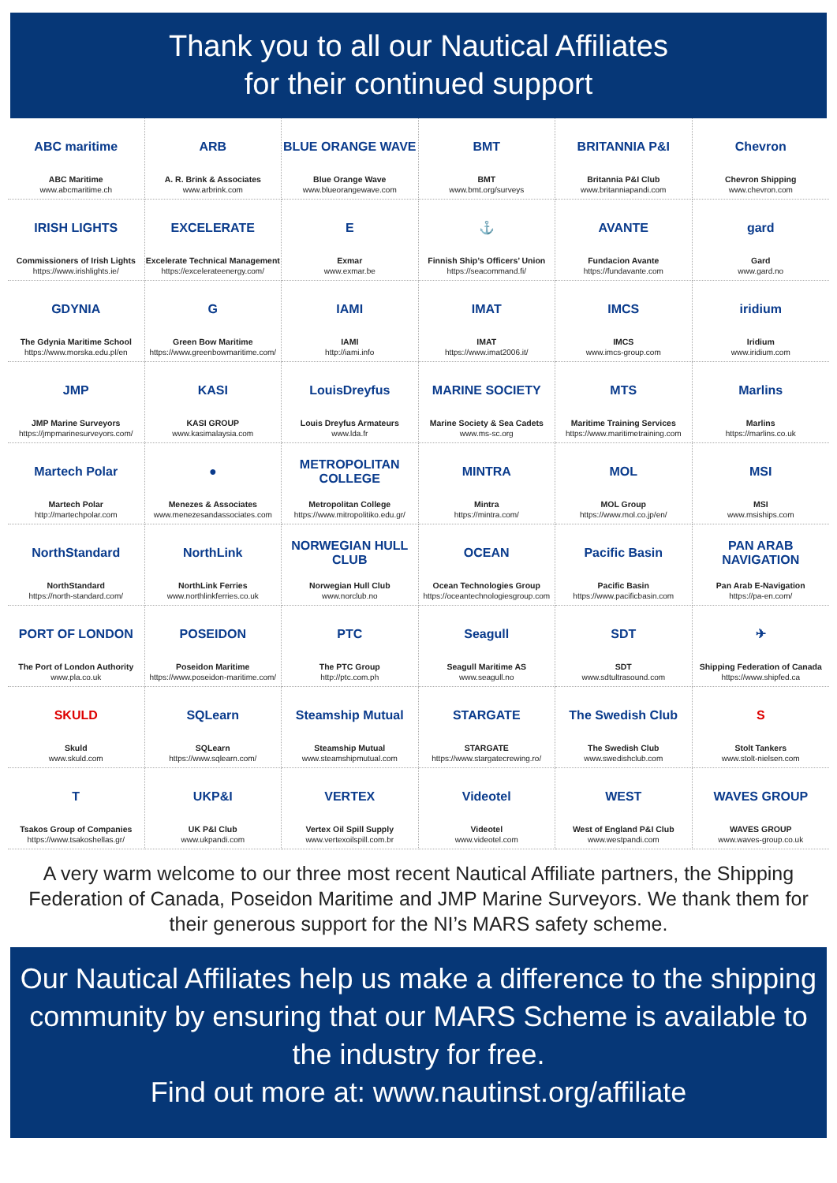Thank you to all our Nautical Affiliates
for their continued support
ABC maritime
ABC Maritime
www.abcmaritime.ch
ARB
A. R. Brink & Associates
www.arbrink.com
BLUE ORANGE WAVE
Blue Orange Wave
www.blueorangewave.com
BMT
BMT
www.bmt.org/surveys
BRITANNIA P&I
Britannia P&I Club
www.britanniapandi.com
Chevron
Chevron Shipping
www.chevron.com
IRISH LIGHTS
Commissioners of Irish Lights
https://www.irishlights.ie/
EXCELERATE
Excelerate Technical Management
https://excelerateenergy.com/
E
Exmar
www.exmar.be
⚓
Finnish Ship’s Officers’ Union
https://seacommand.fi/
AVANTE
Fundacion Avante
https://fundavante.com
gard
Gard
www.gard.no
GDYNIA
The Gdynia Maritime School
https://www.morska.edu.pl/en
G
Green Bow Maritime
https://www.greenbowmaritime.com/
IAMI
IAMI
http://iami.info
IMAT
IMAT
https://www.imat2006.it/
IMCS
IMCS
www.imcs-group.com
iridium
Iridium
www.iridium.com
JMP
JMP Marine Surveyors
https://jmpmarinesurveyors.com/
KASI
KASI GROUP
www.kasimalaysia.com
LouisDreyfus
Louis Dreyfus Armateurs
www.lda.fr
MARINE SOCIETY
Marine Society & Sea Cadets
www.ms-sc.org
MTS
Maritime Training Services
https://www.maritimetraining.com
Marlins
Marlins
https://marlins.co.uk
Martech Polar
Martech Polar
http://martechpolar.com
●
Menezes & Associates
www.menezesandassociates.com
METROPOLITAN COLLEGE
Metropolitan College
https://www.mitropolitiko.edu.gr/
MINTRA
Mintra
https://mintra.com/
MOL
MOL Group
https://www.mol.co.jp/en/
MSI
MSI
www.msiships.com
NorthStandard
NorthStandard
https://north-standard.com/
NorthLink
NorthLink Ferries
www.northlinkferries.co.uk
NORWEGIAN HULL CLUB
Norwegian Hull Club
www.norclub.no
OCEAN
Ocean Technologies Group
https://oceantechnologiesgroup.com
Pacific Basin
Pacific Basin
https://www.pacificbasin.com
PAN ARAB NAVIGATION
Pan Arab E-Navigation
https://pa-en.com/
PORT OF LONDON
The Port of London Authority
www.pla.co.uk
POSEIDON
Poseidon Maritime
https://www.poseidon-maritime.com/
PTC
The PTC Group
http://ptc.com.ph
Seagull
Seagull Maritime AS
www.seagull.no
SDT
SDT
www.sdtultrasound.com
✈
Shipping Federation of Canada
https://www.shipfed.ca
SKULD
Skuld
www.skuld.com
SQLearn
SQLearn
https://www.sqlearn.com/
Steamship Mutual
Steamship Mutual
www.steamshipmutual.com
STARGATE
STARGATE
https://www.stargatecrewing.ro/
The Swedish Club
The Swedish Club
www.swedishclub.com
S
Stolt Tankers
www.stolt-nielsen.com
T
Tsakos Group of Companies
https://www.tsakoshellas.gr/
UKP&I
UK P&I Club
www.ukpandi.com
VERTEX
Vertex Oil Spill Supply
www.vertexoilspill.com.br
Videotel
Videotel
www.videotel.com
WEST
West of England P&I Club
www.westpandi.com
WAVES GROUP
WAVES GROUP
www.waves-group.co.uk
A very warm welcome to our three most recent Nautical Affiliate partners, the Shipping Federation of Canada, Poseidon Maritime and JMP Marine Surveyors. We thank them for their generous support for the NI’s MARS safety scheme.
Our Nautical Affiliates help us make a difference to the shipping community by ensuring that our MARS Scheme is available to the industry for free.
Find out more at: www.nautinst.org/affiliate